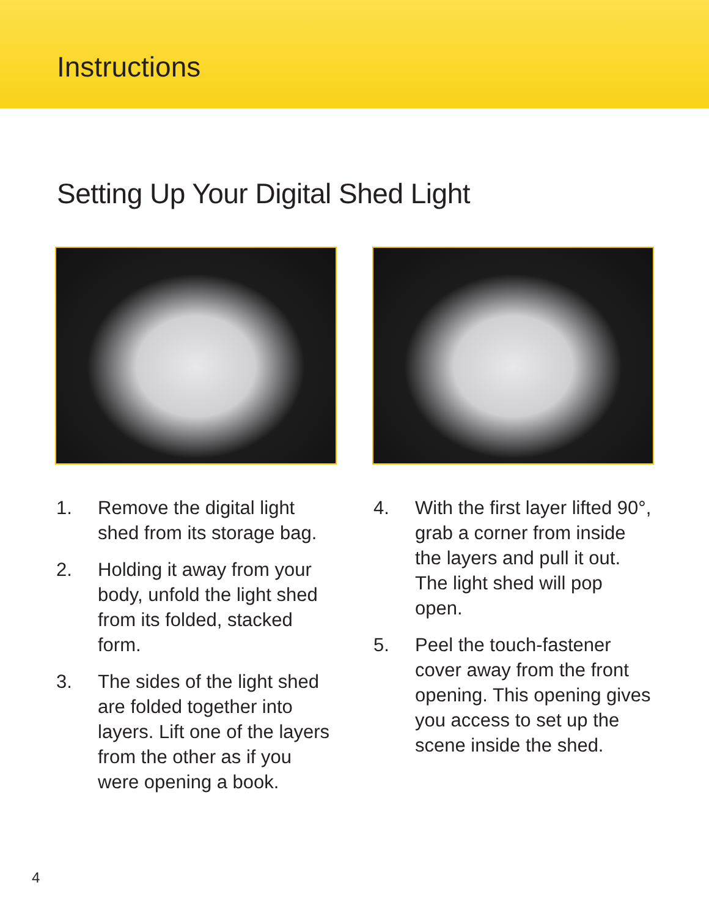Instructions
Setting Up Your Digital Shed Light
1. Remove the digital light shed from its storage bag.
2. Holding it away from your body, unfold the light shed from its folded, stacked form.
3. The sides of the light shed are folded together into layers. Lift one of the layers from the other as if you were opening a book.
4. With the first layer lifted 90°, grab a corner from inside the layers and pull it out. The light shed will pop open.
5. Peel the touch-fastener cover away from the front opening. This opening gives you access to set up the scene inside the shed.
4